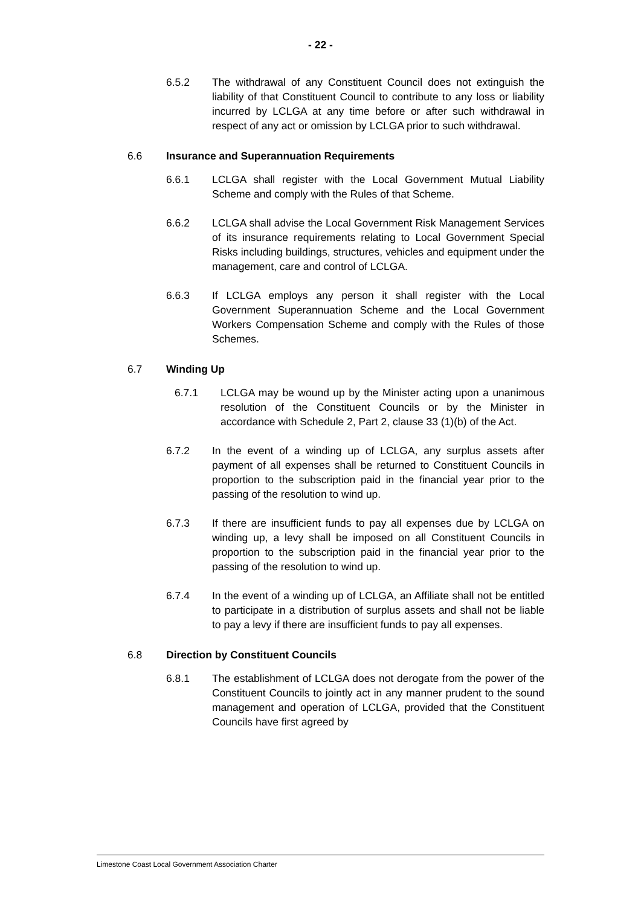- 22 -
6.5.2 The withdrawal of any Constituent Council does not extinguish the liability of that Constituent Council to contribute to any loss or liability incurred by LCLGA at any time before or after such withdrawal in respect of any act or omission by LCLGA prior to such withdrawal.
6.6 Insurance and Superannuation Requirements
6.6.1 LCLGA shall register with the Local Government Mutual Liability Scheme and comply with the Rules of that Scheme.
6.6.2 LCLGA shall advise the Local Government Risk Management Services of its insurance requirements relating to Local Government Special Risks including buildings, structures, vehicles and equipment under the management, care and control of LCLGA.
6.6.3 If LCLGA employs any person it shall register with the Local Government Superannuation Scheme and the Local Government Workers Compensation Scheme and comply with the Rules of those Schemes.
6.7 Winding Up
6.7.1 LCLGA may be wound up by the Minister acting upon a unanimous resolution of the Constituent Councils or by the Minister in accordance with Schedule 2, Part 2, clause 33 (1)(b) of the Act.
6.7.2 In the event of a winding up of LCLGA, any surplus assets after payment of all expenses shall be returned to Constituent Councils in proportion to the subscription paid in the financial year prior to the passing of the resolution to wind up.
6.7.3 If there are insufficient funds to pay all expenses due by LCLGA on winding up, a levy shall be imposed on all Constituent Councils in proportion to the subscription paid in the financial year prior to the passing of the resolution to wind up.
6.7.4 In the event of a winding up of LCLGA, an Affiliate shall not be entitled to participate in a distribution of surplus assets and shall not be liable to pay a levy if there are insufficient funds to pay all expenses.
6.8 Direction by Constituent Councils
6.8.1 The establishment of LCLGA does not derogate from the power of the Constituent Councils to jointly act in any manner prudent to the sound management and operation of LCLGA, provided that the Constituent Councils have first agreed by
Limestone Coast Local Government Association Charter